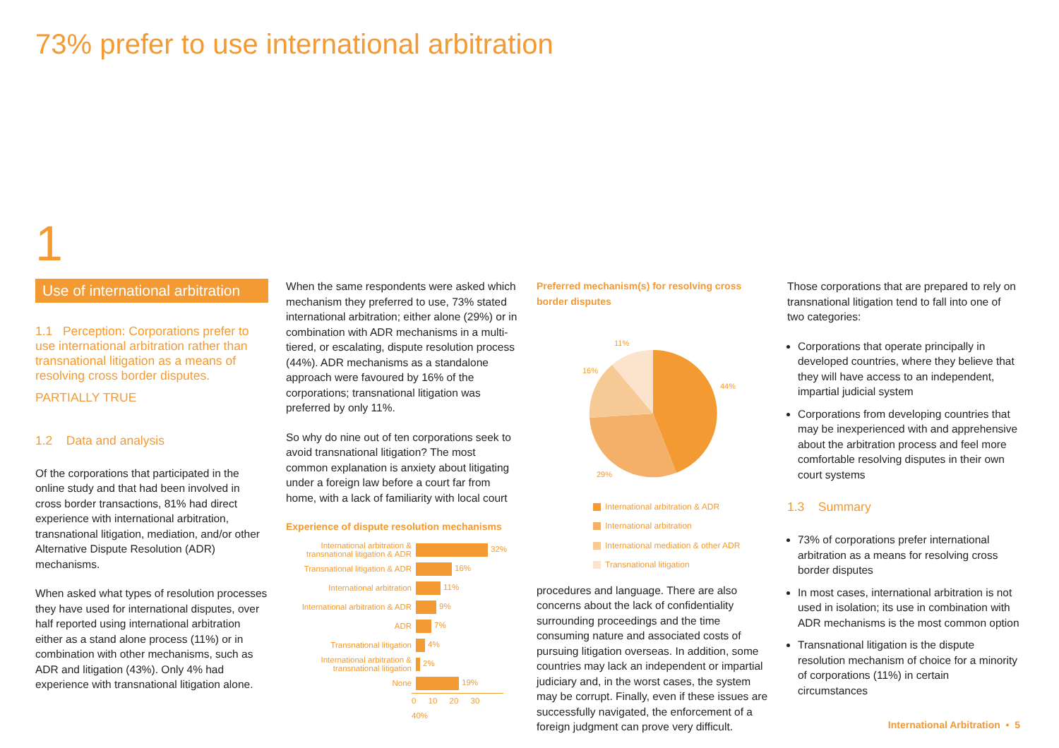73% prefer to use international arbitration
1
Use of international arbitration
1.1 Perception: Corporations prefer to use international arbitration rather than transnational litigation as a means of resolving cross border disputes.
PARTIALLY TRUE
1.2 Data and analysis
Of the corporations that participated in the online study and that had been involved in cross border transactions, 81% had direct experience with international arbitration, transnational litigation, mediation, and/or other Alternative Dispute Resolution (ADR) mechanisms.
When asked what types of resolution processes they have used for international disputes, over half reported using international arbitration either as a stand alone process (11%) or in combination with other mechanisms, such as ADR and litigation (43%). Only 4% had experience with transnational litigation alone.
When the same respondents were asked which mechanism they preferred to use, 73% stated international arbitration; either alone (29%) or in combination with ADR mechanisms in a multi-tiered, or escalating, dispute resolution process (44%). ADR mechanisms as a standalone approach were favoured by 16% of the corporations; transnational litigation was preferred by only 11%.
So why do nine out of ten corporations seek to avoid transnational litigation? The most common explanation is anxiety about litigating under a foreign law before a court far from home, with a lack of familiarity with local court
Experience of dispute resolution mechanisms
International arbitration & transnational litigation & ADR
32%
Transnational litigation & ADR
16%
International arbitration
11%
International arbitration & ADR
9%
ADR
7%
Transnational litigation
4%
International arbitration & transnational litigation
2%
None
19%
0 10 20 30 40%
Preferred mechanism(s) for resolving cross border disputes
11%
16%
44%
29%
International arbitration & ADR
International arbitration
International mediation & other ADR
Transnational litigation
procedures and language. There are also concerns about the lack of confidentiality surrounding proceedings and the time consuming nature and associated costs of pursuing litigation overseas. In addition, some countries may lack an independent or impartial judiciary and, in the worst cases, the system may be corrupt. Finally, even if these issues are successfully navigated, the enforcement of a foreign judgment can prove very difficult.
Those corporations that are prepared to rely on transnational litigation tend to fall into one of two categories:
Corporations that operate principally in developed countries, where they believe that they will have access to an independent, impartial judicial system
Corporations from developing countries that may be inexperienced with and apprehensive about the arbitration process and feel more comfortable resolving disputes in their own court systems
1.3 Summary
73% of corporations prefer international arbitration as a means for resolving cross border disputes
In most cases, international arbitration is not used in isolation; its use in combination with ADR mechanisms is the most common option
Transnational litigation is the dispute resolution mechanism of choice for a minority of corporations (11%) in certain circumstances
International Arbitration • 5